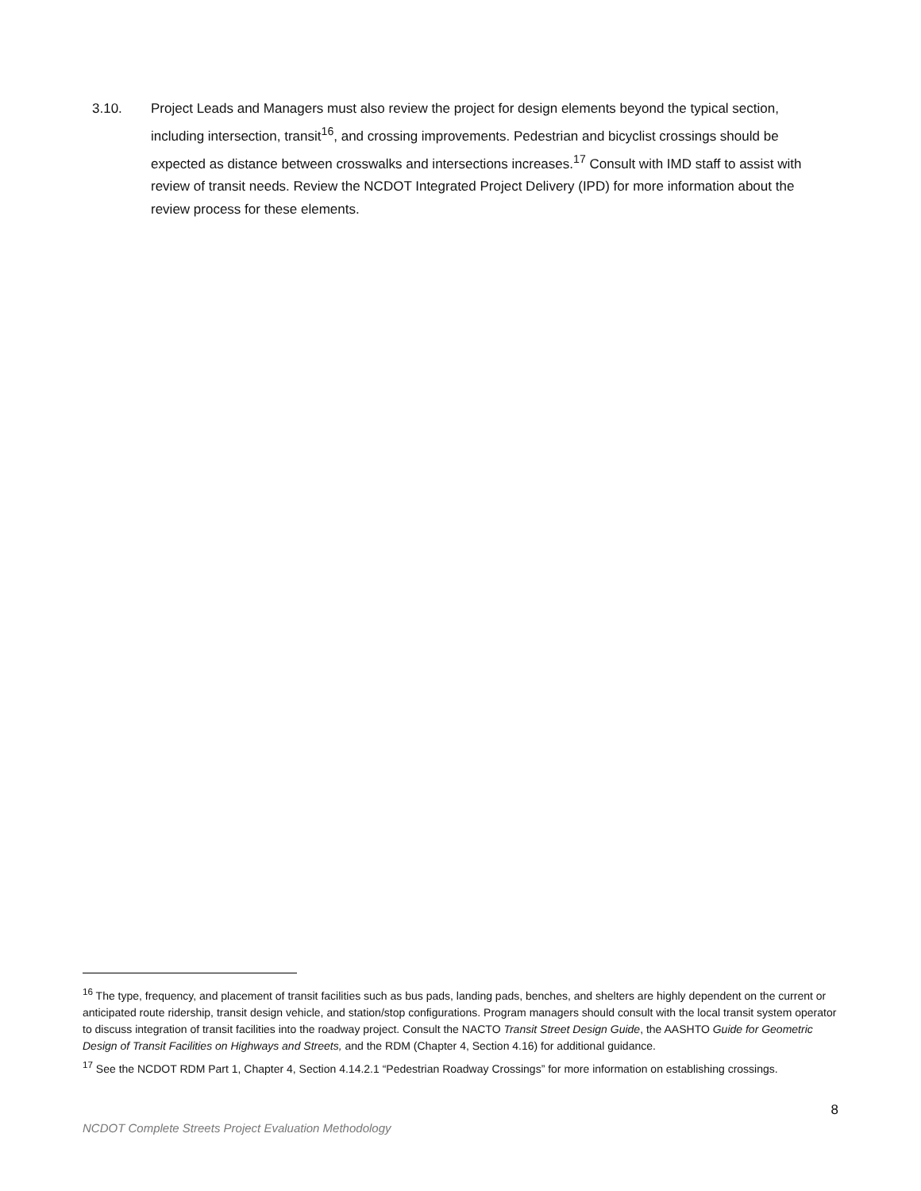3.10. Project Leads and Managers must also review the project for design elements beyond the typical section, including intersection, transit<sup>16</sup>, and crossing improvements. Pedestrian and bicyclist crossings should be expected as distance between crosswalks and intersections increases.<sup>17</sup> Consult with IMD staff to assist with review of transit needs. Review the NCDOT Integrated Project Delivery (IPD) for more information about the review process for these elements.
<sup>16</sup> The type, frequency, and placement of transit facilities such as bus pads, landing pads, benches, and shelters are highly dependent on the current or anticipated route ridership, transit design vehicle, and station/stop configurations. Program managers should consult with the local transit system operator to discuss integration of transit facilities into the roadway project. Consult the NACTO Transit Street Design Guide, the AASHTO Guide for Geometric Design of Transit Facilities on Highways and Streets, and the RDM (Chapter 4, Section 4.16) for additional guidance.
<sup>17</sup> See the NCDOT RDM Part 1, Chapter 4, Section 4.14.2.1 “Pedestrian Roadway Crossings” for more information on establishing crossings.
8
NCDOT Complete Streets Project Evaluation Methodology